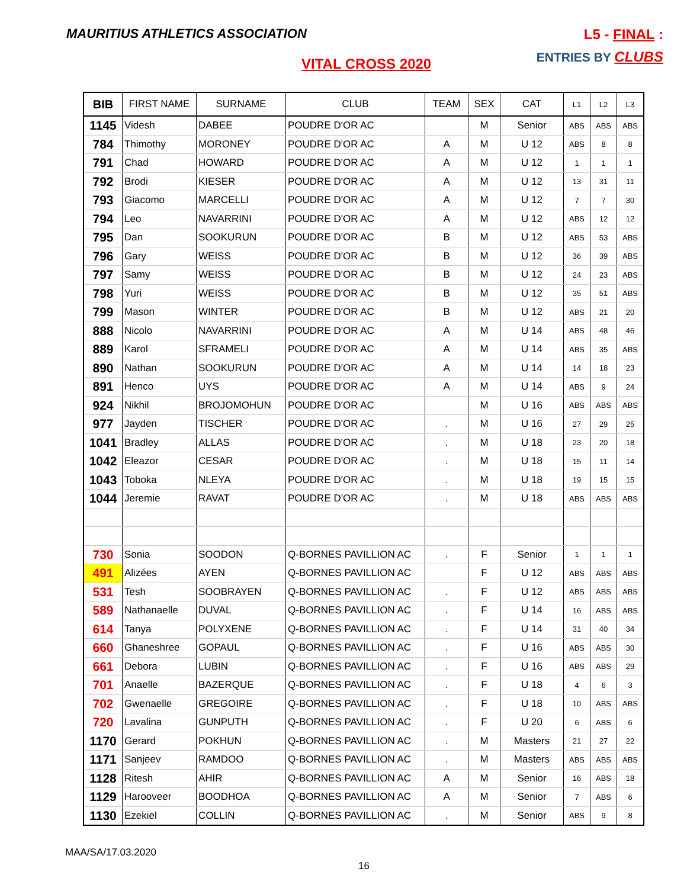MAURITIUS ATHLETICS ASSOCIATION
L5 - FINAL :
ENTRIES BY CLUBS VITAL CROSS 2020
| BIB | FIRST NAME | SURNAME | CLUB | TEAM | SEX | CAT | L1 | L2 | L3 |
| --- | --- | --- | --- | --- | --- | --- | --- | --- | --- |
| 1145 | Videsh | DABEE | POUDRE D'OR AC | | M | Senior | ABS | ABS | ABS |
| 784 | Thimothy | MORONEY | POUDRE D'OR AC | A | M | U 12 | ABS | 8 | 8 |
| 791 | Chad | HOWARD | POUDRE D'OR AC | A | M | U 12 | 1 | 1 | 1 |
| 792 | Brodi | KIESER | POUDRE D'OR AC | A | M | U 12 | 13 | 31 | 11 |
| 793 | Giacomo | MARCELLI | POUDRE D'OR AC | A | M | U 12 | 7 | 7 | 30 |
| 794 | Leo | NAVARRINI | POUDRE D'OR AC | A | M | U 12 | ABS | 12 | 12 |
| 795 | Dan | SOOKURUN | POUDRE D'OR AC | B | M | U 12 | ABS | 53 | ABS |
| 796 | Gary | WEISS | POUDRE D'OR AC | B | M | U 12 | 36 | 39 | ABS |
| 797 | Samy | WEISS | POUDRE D'OR AC | B | M | U 12 | 24 | 23 | ABS |
| 798 | Yuri | WEISS | POUDRE D'OR AC | B | M | U 12 | 35 | 51 | ABS |
| 799 | Mason | WINTER | POUDRE D'OR AC | B | M | U 12 | ABS | 21 | 20 |
| 888 | Nicolo | NAVARRINI | POUDRE D'OR AC | A | M | U 14 | ABS | 48 | 46 |
| 889 | Karol | SFRAMELI | POUDRE D'OR AC | A | M | U 14 | ABS | 35 | ABS |
| 890 | Nathan | SOOKURUN | POUDRE D'OR AC | A | M | U 14 | 14 | 18 | 23 |
| 891 | Henco | UYS | POUDRE D'OR AC | A | M | U 14 | ABS | 9 | 24 |
| 924 | Nikhil | BROJOMOHUN | POUDRE D'OR AC | | M | U 16 | ABS | ABS | ABS |
| 977 | Jayden | TISCHER | POUDRE D'OR AC | . | M | U 16 | 27 | 29 | 25 |
| 1041 | Bradley | ALLAS | POUDRE D'OR AC | . | M | U 18 | 23 | 20 | 18 |
| 1042 | Eleazor | CESAR | POUDRE D'OR AC | . | M | U 18 | 15 | 11 | 14 |
| 1043 | Toboka | NLEYA | POUDRE D'OR AC | . | M | U 18 | 19 | 15 | 15 |
| 1044 | Jeremie | RAVAT | POUDRE D'OR AC | . | M | U 18 | ABS | ABS | ABS |
| 730 | Sonia | SOODON | Q-BORNES PAVILLION AC | . | F | Senior | 1 | 1 | 1 |
| 491 | Alizées | AYEN | Q-BORNES PAVILLION AC | | F | U 12 | ABS | ABS | ABS |
| 531 | Tesh | SOOBRAYEN | Q-BORNES PAVILLION AC | . | F | U 12 | ABS | ABS | ABS |
| 589 | Nathanaelle | DUVAL | Q-BORNES PAVILLION AC | . | F | U 14 | 16 | ABS | ABS |
| 614 | Tanya | POLYXENE | Q-BORNES PAVILLION AC | . | F | U 14 | 31 | 40 | 34 |
| 660 | Ghaneshree | GOPAUL | Q-BORNES PAVILLION AC | . | F | U 16 | ABS | ABS | 30 |
| 661 | Debora | LUBIN | Q-BORNES PAVILLION AC | . | F | U 16 | ABS | ABS | 29 |
| 701 | Anaelle | BAZERQUE | Q-BORNES PAVILLION AC | . | F | U 18 | 4 | 6 | 3 |
| 702 | Gwenaelle | GREGOIRE | Q-BORNES PAVILLION AC | . | F | U 18 | 10 | ABS | ABS |
| 720 | Lavalina | GUNPUTH | Q-BORNES PAVILLION AC | . | F | U 20 | 6 | ABS | 6 |
| 1170 | Gerard | POKHUN | Q-BORNES PAVILLION AC | . | M | Masters | 21 | 27 | 22 |
| 1171 | Sanjeev | RAMDOO | Q-BORNES PAVILLION AC | . | M | Masters | ABS | ABS | ABS |
| 1128 | Ritesh | AHIR | Q-BORNES PAVILLION AC | A | M | Senior | 16 | ABS | 18 |
| 1129 | Harooveer | BOODHOA | Q-BORNES PAVILLION AC | A | M | Senior | 7 | ABS | 6 |
| 1130 | Ezekiel | COLLIN | Q-BORNES PAVILLION AC | . | M | Senior | ABS | 9 | 8 |
MAA/SA/17.03.2020
16